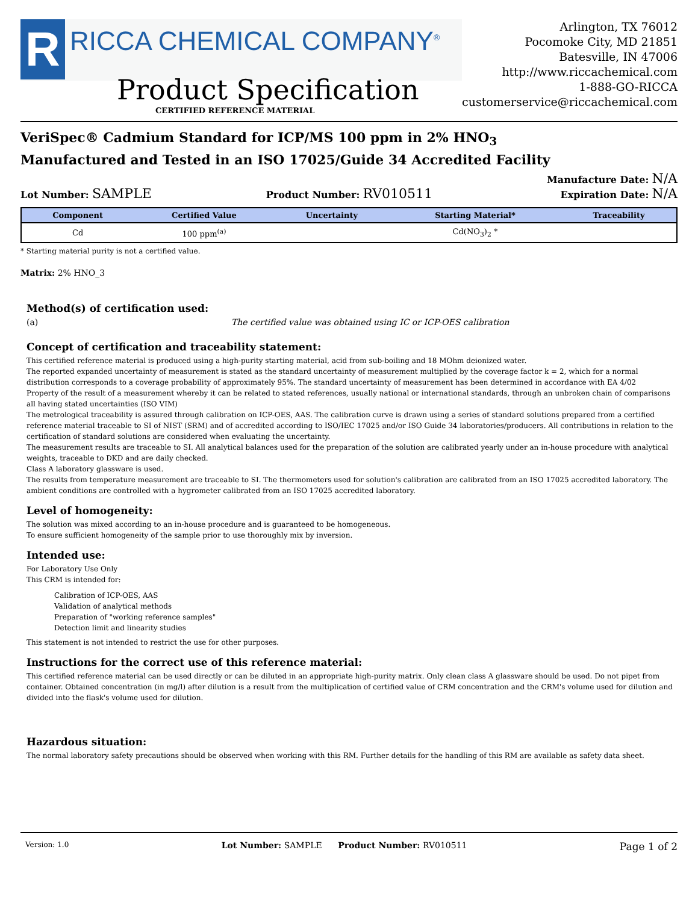R
RICCA CHEMICAL COMPANY<sup>®</sup>
Arlington, TX 76012
Pocomoke City, MD 21851
Batesville, IN 47006
http://www.riccachemical.com
1-888-GO-RICCA
customerservice@riccachemical.com
Product Specification
CERTIFIED REFERENCE MATERIAL
VeriSpec® Cadmium Standard for ICP/MS 100 ppm in 2% HNO<sub>3</sub>
Manufactured and Tested in an ISO 17025/Guide 34 Accredited Facility
Lot Number: SAMPLE
Product Number: RV010511
Manufacture Date: N/A
Expiration Date: N/A
| Component | Certified Value | Uncertainty | Starting Material* | Traceability |
| --- | --- | --- | --- | --- |
| Cd | 100 ppm<sup>(a)</sup> | | Cd(NO<sub>3</sub>)<sub>2</sub> * | |
* Starting material purity is not a certified value.
Matrix: 2% HNO_3
Method(s) of certification used:
(a) The certified value was obtained using IC or ICP-OES calibration
Concept of certification and traceability statement:
This certified reference material is produced using a high-purity starting material, acid from sub-boiling and 18 MOhm deionized water.
The reported expanded uncertainty of measurement is stated as the standard uncertainty of measurement multiplied by the coverage factor k = 2, which for a normal distribution corresponds to a coverage probability of approximately 95%. The standard uncertainty of measurement has been determined in accordance with EA 4/02
Property of the result of a measurement whereby it can be related to stated references, usually national or international standards, through an unbroken chain of comparisons all having stated uncertainties (ISO VIM)
The metrological traceability is assured through calibration on ICP-OES, AAS. The calibration curve is drawn using a series of standard solutions prepared from a certified reference material traceable to SI of NIST (SRM) and of accredited according to ISO/IEC 17025 and/or ISO Guide 34 laboratories/producers. All contributions in relation to the certification of standard solutions are considered when evaluating the uncertainty.
The measurement results are traceable to SI. All analytical balances used for the preparation of the solution are calibrated yearly under an in-house procedure with analytical weights, traceable to DKD and are daily checked.
Class A laboratory glassware is used.
The results from temperature measurement are traceable to SI. The thermometers used for solution's calibration are calibrated from an ISO 17025 accredited laboratory. The ambient conditions are controlled with a hygrometer calibrated from an ISO 17025 accredited laboratory.
Level of homogeneity:
The solution was mixed according to an in-house procedure and is guaranteed to be homogeneous.
To ensure sufficient homogeneity of the sample prior to use thoroughly mix by inversion.
Intended use:
For Laboratory Use Only
This CRM is intended for:
Calibration of ICP-OES, AAS
Validation of analytical methods
Preparation of "working reference samples"
Detection limit and linearity studies
This statement is not intended to restrict the use for other purposes.
Instructions for the correct use of this reference material:
This certified reference material can be used directly or can be diluted in an appropriate high-purity matrix. Only clean class A glassware should be used. Do not pipet from container. Obtained concentration (in mg/l) after dilution is a result from the multiplication of certified value of CRM concentration and the CRM's volume used for dilution and divided into the flask's volume used for dilution.
Hazardous situation:
The normal laboratory safety precautions should be observed when working with this RM. Further details for the handling of this RM are available as safety data sheet.
Version: 1.0 Lot Number: SAMPLE Product Number: RV010511 Page 1 of 2